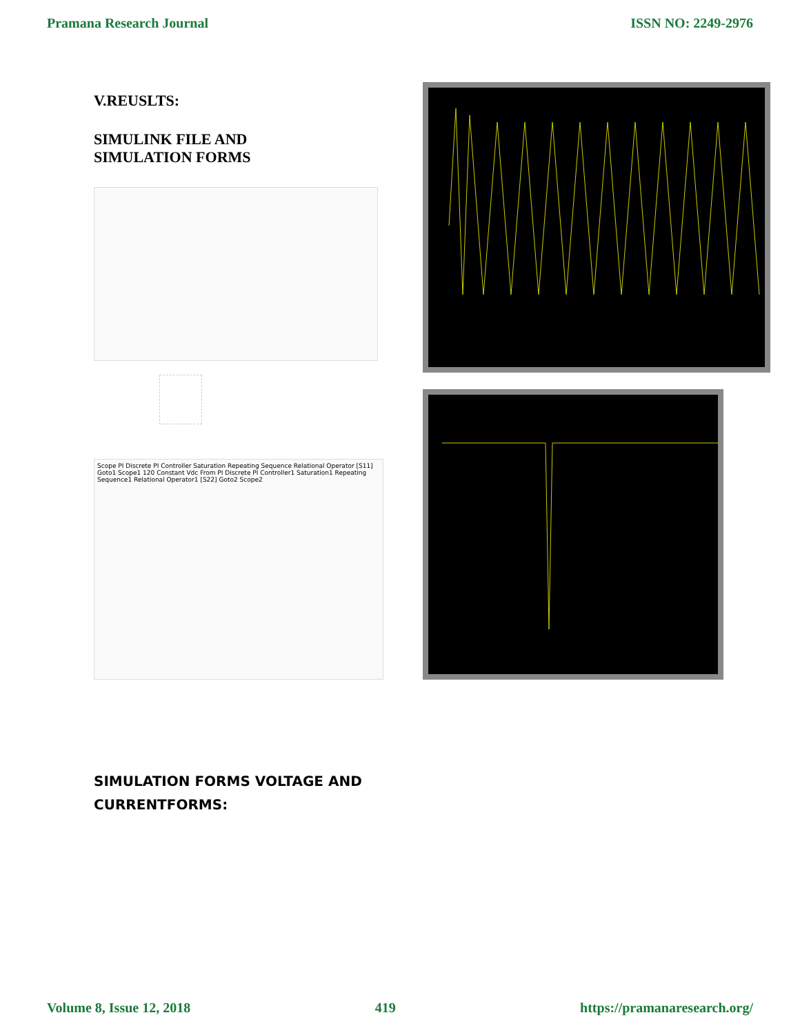Pramana Research Journal ISSN NO: 2249-2976
V.REUSLTS:
SIMULINK FILE AND
SIMULATION FORMS
Scope PI Discrete PI Controller Saturation Repeating Sequence Relational Operator [S11] Goto1 Scope1 120 Constant Vdc From PI Discrete PI Controller1 Saturation1 Repeating Sequence1 Relational Operator1 [S22] Goto2 Scope2
SIMULATION FORMS VOLTAGE AND
CURRENTFORMS:
Volume 8, Issue 12, 2018 419 https://pramanaresearch.org/